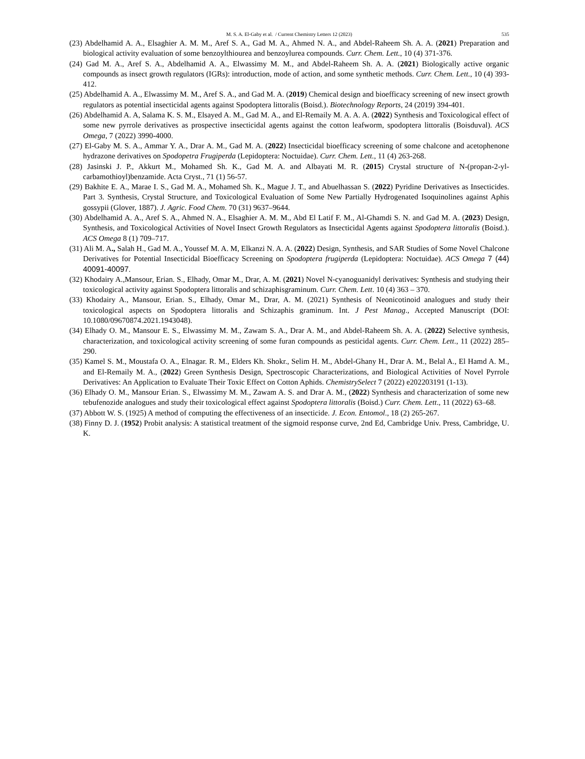M. S. A. El-Gaby et al. / Current Chemistry Letters 12 (2023) 535
(23) Abdelhamid A. A., Elsaghier A. M. M., Aref S. A., Gad M. A., Ahmed N. A., and Abdel-Raheem Sh. A. A. (2021) Preparation and biological activity evaluation of some benzoylthiourea and benzoylurea compounds. Curr. Chem. Lett., 10 (4) 371-376.
(24) Gad M. A., Aref S. A., Abdelhamid A. A., Elwassimy M. M., and Abdel-Raheem Sh. A. A. (2021) Biologically active organic compounds as insect growth regulators (IGRs): introduction, mode of action, and some synthetic methods. Curr. Chem. Lett., 10 (4) 393-412.
(25) Abdelhamid A. A., Elwassimy M. M., Aref S. A., and Gad M. A. (2019) Chemical design and bioefficacy screening of new insect growth regulators as potential insecticidal agents against Spodoptera littoralis (Boisd.). Biotechnology Reports, 24 (2019) 394-401.
(26) Abdelhamid A. A, Salama K. S. M., Elsayed A. M., Gad M. A., and El-Remaily M. A. A. A. (2022) Synthesis and Toxicological effect of some new pyrrole derivatives as prospective insecticidal agents against the cotton leafworm, spodoptera littoralis (Boisduval). ACS Omega, 7 (2022) 3990-4000.
(27) El-Gaby M. S. A., Ammar Y. A., Drar A. M., Gad M. A. (2022) Insecticidal bioefficacy screening of some chalcone and acetophenone hydrazone derivatives on Spodopetra Frugiperda (Lepidoptera: Noctuidae). Curr. Chem. Lett., 11 (4) 263-268.
(28) Jasinski J. P., Akkurt M., Mohamed Sh. K., Gad M. A. and Albayati M. R. (2015) Crystal structure of N-(propan-2-yl-carbamothioyl)benzamide. Acta Cryst., 71 (1) 56-57.
(29) Bakhite E. A., Marae I. S., Gad M. A., Mohamed Sh. K., Mague J. T., and Abuelhassan S. (2022) Pyridine Derivatives as Insecticides. Part 3. Synthesis, Crystal Structure, and Toxicological Evaluation of Some New Partially Hydrogenated Isoquinolines against Aphis gossypii (Glover, 1887). J. Agric. Food Chem. 70 (31) 9637–9644.
(30) Abdelhamid A. A., Aref S. A., Ahmed N. A., Elsaghier A. M. M., Abd El Latif F. M., Al-Ghamdi S. N. and Gad M. A. (2023) Design, Synthesis, and Toxicological Activities of Novel Insect Growth Regulators as Insecticidal Agents against Spodoptera littoralis (Boisd.). ACS Omega 8 (1) 709–717.
(31) Ali M. A., Salah H., Gad M. A., Youssef M. A. M, Elkanzi N. A. A. (2022) Design, Synthesis, and SAR Studies of Some Novel Chalcone Derivatives for Potential Insecticidal Bioefficacy Screening on Spodoptera frugiperda (Lepidoptera: Noctuidae). ACS Omega 7 (44) 40091-40097.
(32) Khodairy A.,Mansour, Erian. S., Elhady, Omar M., Drar, A. M. (2021) Novel N-cyanoguanidyl derivatives: Synthesis and studying their toxicological activity against Spodoptera littoralis and schizaphisgraminum. Curr. Chem. Lett. 10 (4) 363 – 370.
(33) Khodairy A., Mansour, Erian. S., Elhady, Omar M., Drar, A. M. (2021) Synthesis of Neonicotinoid analogues and study their toxicological aspects on Spodoptera littoralis and Schizaphis graminum. Int. J Pest Manag., Accepted Manuscript (DOI: 10.1080/09670874.2021.1943048).
(34) Elhady O. M., Mansour E. S., Elwassimy M. M., Zawam S. A., Drar A. M., and Abdel-Raheem Sh. A. A. (2022) Selective synthesis, characterization, and toxicological activity screening of some furan compounds as pesticidal agents. Curr. Chem. Lett., 11 (2022) 285–290.
(35) Kamel S. M., Moustafa O. A., Elnagar. R. M., Elders Kh. Shokr., Selim H. M., Abdel-Ghany H., Drar A. M., Belal A., El Hamd A. M., and El-Remaily M. A., (2022) Green Synthesis Design, Spectroscopic Characterizations, and Biological Activities of Novel Pyrrole Derivatives: An Application to Evaluate Their Toxic Effect on Cotton Aphids. ChemistrySelect 7 (2022) e202203191 (1-13).
(36) Elhady O. M., Mansour Erian. S., Elwassimy M. M., Zawam A. S. and Drar A. M., (2022) Synthesis and characterization of some new tebufenozide analogues and study their toxicological effect against Spodoptera littoralis (Boisd.) Curr. Chem. Lett., 11 (2022) 63–68.
(37) Abbott W. S. (1925) A method of computing the effectiveness of an insecticide. J. Econ. Entomol., 18 (2) 265-267.
(38) Finny D. J. (1952) Probit analysis: A statistical treatment of the sigmoid response curve, 2nd Ed, Cambridge Univ. Press, Cambridge, U. K.